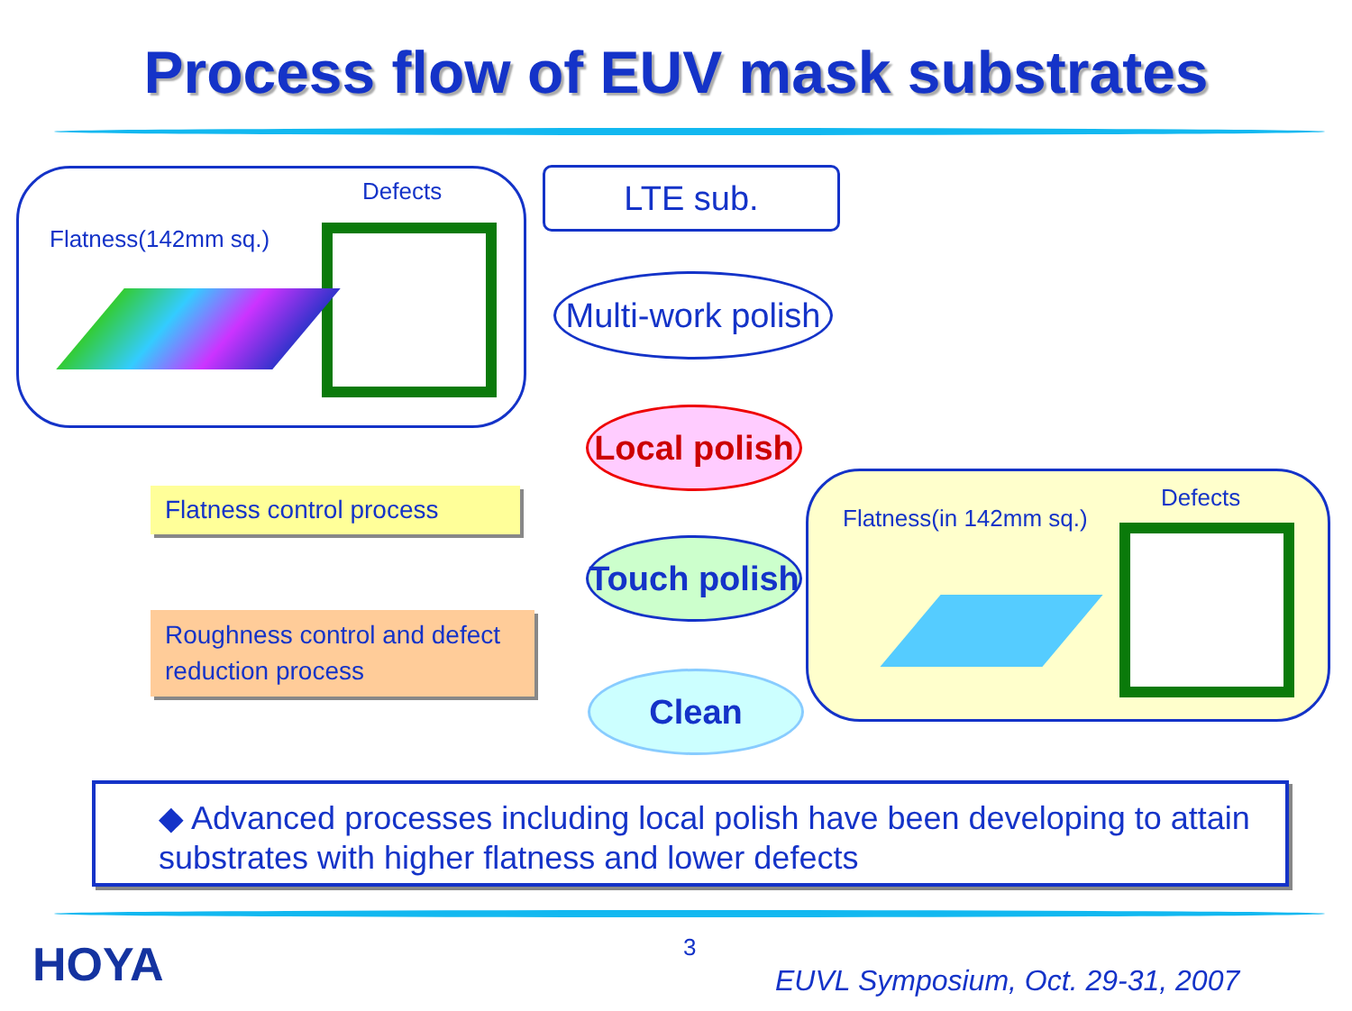Process flow of EUV mask substrates
Defects
Flatness(142mm sq.)
LTE sub.
Multi-work polish
Local polish
Touch polish
Clean
Flatness control process
Roughness control and defect reduction process
Defects
Flatness(in 142mm sq.)
◆ Advanced processes including local polish have been developing to attain substrates with higher flatness and lower defects
HOYA 3
EUVL Symposium, Oct. 29-31, 2007